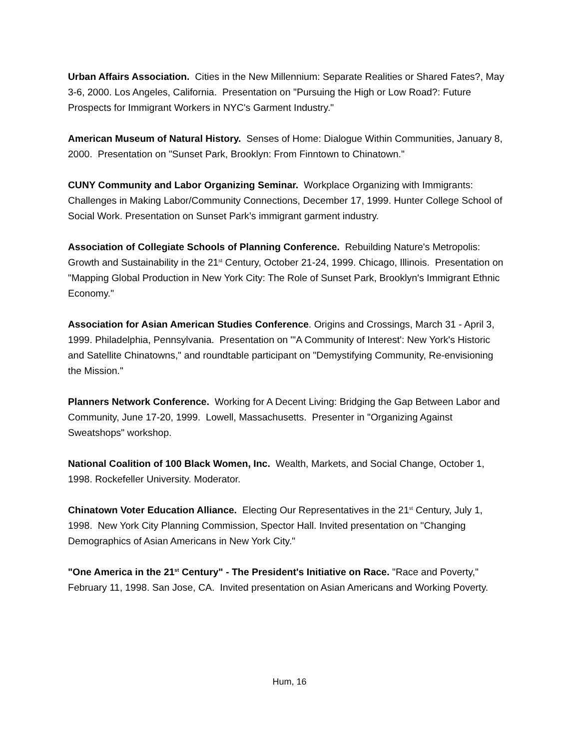Urban Affairs Association. Cities in the New Millennium: Separate Realities or Shared Fates?, May 3-6, 2000. Los Angeles, California. Presentation on "Pursuing the High or Low Road?: Future Prospects for Immigrant Workers in NYC's Garment Industry."
American Museum of Natural History. Senses of Home: Dialogue Within Communities, January 8, 2000. Presentation on "Sunset Park, Brooklyn: From Finntown to Chinatown."
CUNY Community and Labor Organizing Seminar. Workplace Organizing with Immigrants: Challenges in Making Labor/Community Connections, December 17, 1999. Hunter College School of Social Work. Presentation on Sunset Park’s immigrant garment industry.
Association of Collegiate Schools of Planning Conference. Rebuilding Nature's Metropolis: Growth and Sustainability in the 21<sup>st</sup> Century, October 21-24, 1999. Chicago, Illinois. Presentation on "Mapping Global Production in New York City: The Role of Sunset Park, Brooklyn's Immigrant Ethnic Economy."
Association for Asian American Studies Conference. Origins and Crossings, March 31 - April 3, 1999. Philadelphia, Pennsylvania. Presentation on "'A Community of Interest': New York's Historic and Satellite Chinatowns," and roundtable participant on "Demystifying Community, Re-envisioning the Mission."
Planners Network Conference. Working for A Decent Living: Bridging the Gap Between Labor and Community, June 17-20, 1999. Lowell, Massachusetts. Presenter in "Organizing Against Sweatshops" workshop.
National Coalition of 100 Black Women, Inc. Wealth, Markets, and Social Change, October 1, 1998. Rockefeller University. Moderator.
Chinatown Voter Education Alliance. Electing Our Representatives in the 21<sup>st</sup> Century, July 1, 1998. New York City Planning Commission, Spector Hall. Invited presentation on "Changing Demographics of Asian Americans in New York City."
"One America in the 21<sup>st</sup> Century" - The President's Initiative on Race. "Race and Poverty," February 11, 1998. San Jose, CA. Invited presentation on Asian Americans and Working Poverty.
Hum, 16